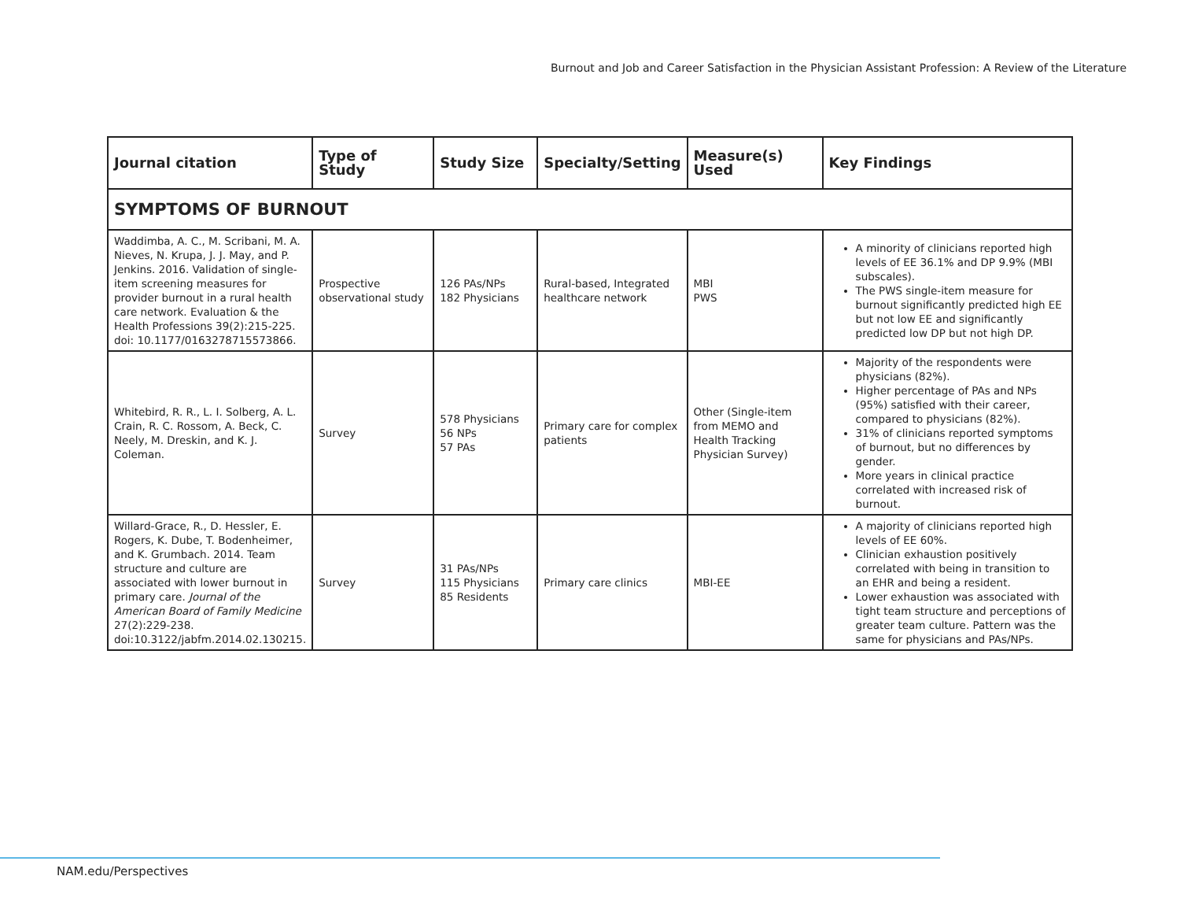Burnout and Job and Career Satisfaction in the Physician Assistant Profession: A Review of the Literature
| Journal citation | Type of Study | Study Size | Specialty/Setting | Measure(s) Used | Key Findings |
| --- | --- | --- | --- | --- | --- |
| SYMPTOMS OF BURNOUT | | | | | |
| Waddimba, A. C., M. Scribani, M. A. Nieves, N. Krupa, J. J. May, and P. Jenkins. 2016. Validation of single-item screening measures for provider burnout in a rural health care network. Evaluation & the Health Professions 39(2):215-225. doi: 10.1177/0163278715573866. | Prospective observational study | 126 PAs/NPs 182 Physicians | Rural-based, Integrated healthcare network | MBI PWS | A minority of clinicians reported high levels of EE 36.1% and DP 9.9% (MBI subscales). The PWS single-item measure for burnout significantly predicted high EE but not low EE and significantly predicted low DP but not high DP. |
| Whitebird, R. R., L. I. Solberg, A. L. Crain, R. C. Rossom, A. Beck, C. Neely, M. Dreskin, and K. J. Coleman. | Survey | 578 Physicians 56 NPs 57 PAs | Primary care for complex patients | Other (Single-item from MEMO and Health Tracking Physician Survey) | Majority of the respondents were physicians (82%). Higher percentage of PAs and NPs (95%) satisfied with their career, compared to physicians (82%). 31% of clinicians reported symptoms of burnout, but no differences by gender. More years in clinical practice correlated with increased risk of burnout. |
| Willard-Grace, R., D. Hessler, E. Rogers, K. Dube, T. Bodenheimer, and K. Grumbach. 2014. Team structure and culture are associated with lower burnout in primary care. Journal of the American Board of Family Medicine 27(2):229-238. doi:10.3122/jabfm.2014.02.130215. | Survey | 31 PAs/NPs 115 Physicians 85 Residents | Primary care clinics | MBI-EE | A majority of clinicians reported high levels of EE 60%. Clinician exhaustion positively correlated with being in transition to an EHR and being a resident. Lower exhaustion was associated with tight team structure and perceptions of greater team culture. Pattern was the same for physicians and PAs/NPs. |
NAM.edu/Perspectives